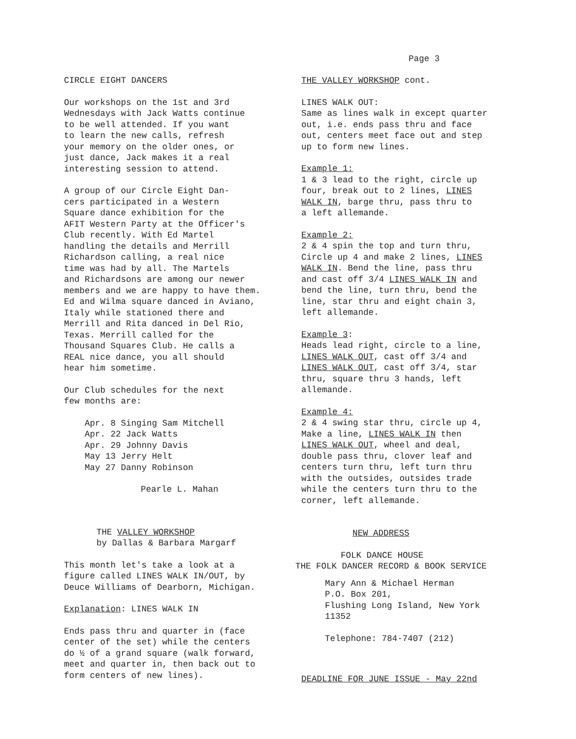Page 3
CIRCLE EIGHT DANCERS
Our workshops on the 1st and 3rd Wednesdays with Jack Watts continue to be well attended. If you want to learn the new calls, refresh your memory on the older ones, or just dance, Jack makes it a real interesting session to attend.
A group of our Circle Eight Dan- cers participated in a Western Square dance exhibition for the AFIT Western Party at the Officer's Club recently. With Ed Martel handling the details and Merrill Richardson calling, a real nice time was had by all. The Martels and Richardsons are among our newer members and we are happy to have them. Ed and Wilma square danced in Aviano, Italy while stationed there and Merrill and Rita danced in Del Rio, Texas. Merrill called for the Thousand Squares Club. He calls a REAL nice dance, you all should hear him sometime.
Our Club schedules for the next few months are:
Apr. 8 Singing Sam Mitchell Apr. 22 Jack Watts Apr. 29 Johnny Davis May 13 Jerry Helt May 27 Danny Robinson
Pearle L. Mahan
THE VALLEY WORKSHOP by Dallas & Barbara Margarf
This month let's take a look at a figure called LINES WALK IN/OUT, by Deuce Williams of Dearborn, Michigan.
Explanation: LINES WALK IN
Ends pass thru and quarter in (face center of the set) while the centers do ½ of a grand square (walk forward, meet and quarter in, then back out to form centers of new lines).
THE VALLEY WORKSHOP cont.
LINES WALK OUT: Same as lines walk in except quarter out, i.e. ends pass thru and face out, centers meet face out and step up to form new lines.
Example 1: 1 & 3 lead to the right, circle up four, break out to 2 lines, LINES WALK IN, barge thru, pass thru to a left allemande.
Example 2: 2 & 4 spin the top and turn thru, Circle up 4 and make 2 lines, LINES WALK IN. Bend the line, pass thru and cast off 3/4 LINES WALK IN and bend the line, turn thru, bend the line, star thru and eight chain 3, left allemande.
Example 3: Heads lead right, circle to a line, LINES WALK OUT, cast off 3/4 and LINES WALK OUT, cast off 3/4, star thru, square thru 3 hands, left allemande.
Example 4: 2 & 4 swing star thru, circle up 4, Make a line, LINES WALK IN then LINES WALK OUT, wheel and deal, double pass thru, clover leaf and centers turn thru, left turn thru with the outsides, outsides trade while the centers turn thru to the corner, left allemande.
NEW ADDRESS
FOLK DANCE HOUSE THE FOLK DANCER RECORD & BOOK SERVICE
Mary Ann & Michael Herman P.O. Box 201, Flushing Long Island, New York 11352
Telephone: 784-7407 (212)
DEADLINE FOR JUNE ISSUE - May 22nd